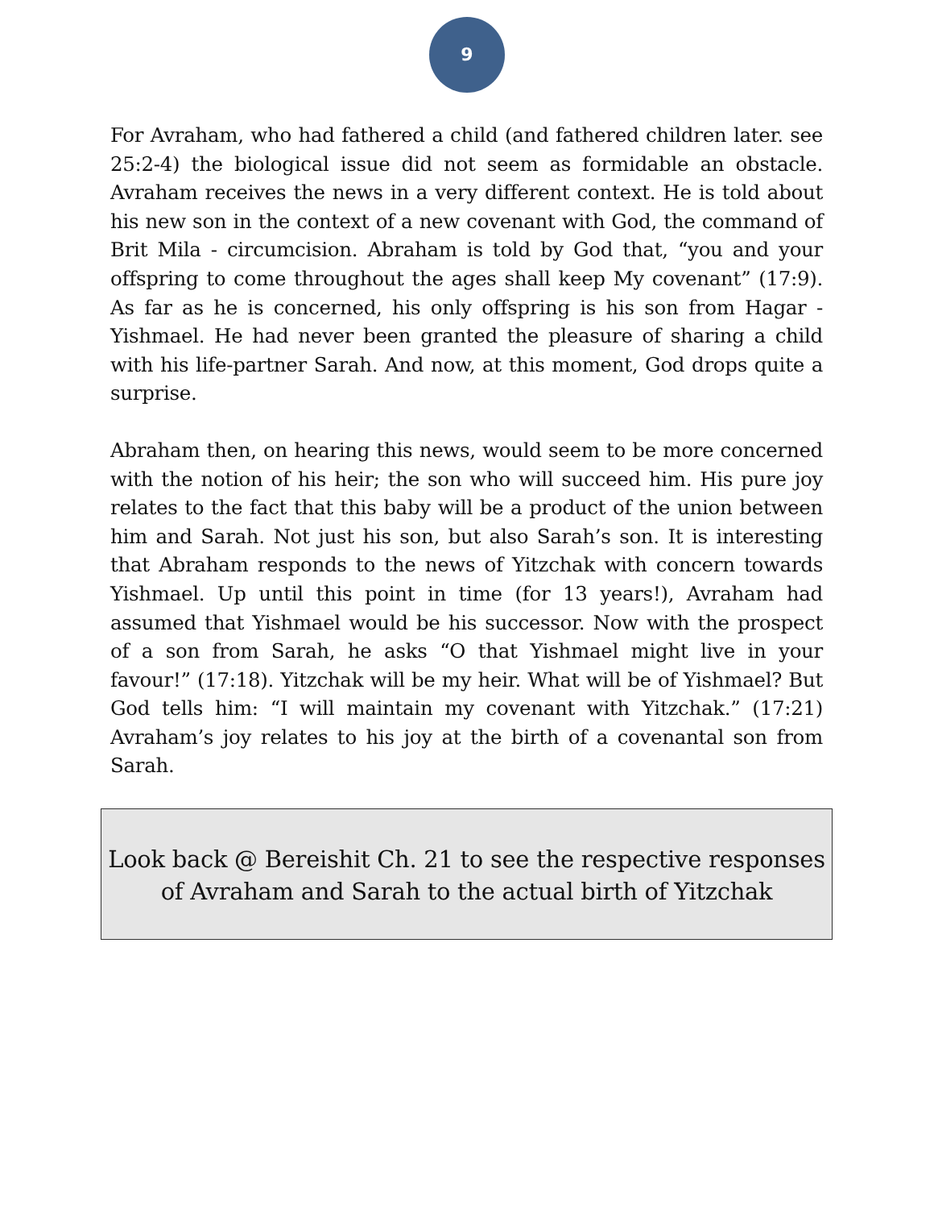9
For Avraham, who had fathered a child (and fathered children later. see 25:2-4) the biological issue did not seem as formidable an obstacle. Avraham receives the news in a very different context. He is told about his new son in the context of a new covenant with God, the command of Brit Mila - circumcision. Abraham is told by God that, “you and your offspring to come throughout the ages shall keep My covenant” (17:9). As far as he is concerned, his only offspring is his son from Hagar - Yishmael. He had never been granted the pleasure of sharing a child with his life-partner Sarah. And now, at this moment, God drops quite a surprise.
Abraham then, on hearing this news, would seem to be more concerned with the notion of his heir; the son who will succeed him. His pure joy relates to the fact that this baby will be a product of the union between him and Sarah. Not just his son, but also Sarah’s son. It is interesting that Abraham responds to the news of Yitzchak with concern towards Yishmael. Up until this point in time (for 13 years!), Avraham had assumed that Yishmael would be his successor. Now with the prospect of a son from Sarah, he asks “O that Yishmael might live in your favour!” (17:18). Yitzchak will be my heir. What will be of Yishmael? But God tells him: “I will maintain my covenant with Yitzchak.” (17:21) Avraham’s joy relates to his joy at the birth of a covenantal son from Sarah.
Look back @ Bereishit Ch. 21 to see the respective responses
of Avraham and Sarah to the actual birth of Yitzchak